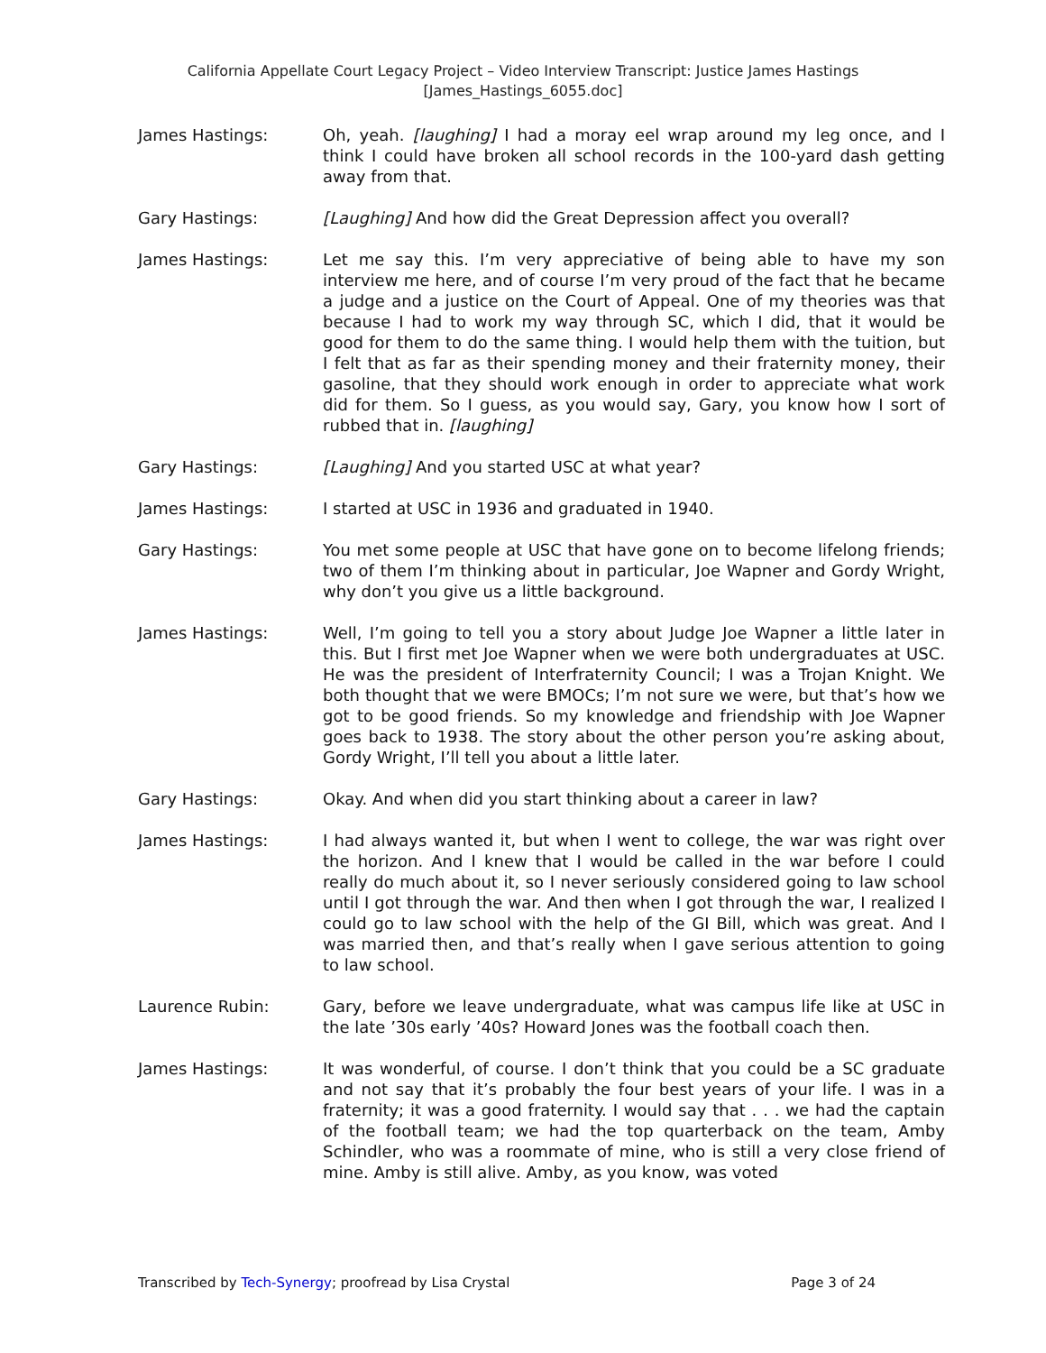California Appellate Court Legacy Project – Video Interview Transcript: Justice James Hastings
[James_Hastings_6055.doc]
James Hastings: Oh, yeah. [laughing] I had a moray eel wrap around my leg once, and I think I could have broken all school records in the 100-yard dash getting away from that.
Gary Hastings: [Laughing] And how did the Great Depression affect you overall?
James Hastings: Let me say this. I’m very appreciative of being able to have my son interview me here, and of course I’m very proud of the fact that he became a judge and a justice on the Court of Appeal. One of my theories was that because I had to work my way through SC, which I did, that it would be good for them to do the same thing. I would help them with the tuition, but I felt that as far as their spending money and their fraternity money, their gasoline, that they should work enough in order to appreciate what work did for them. So I guess, as you would say, Gary, you know how I sort of rubbed that in. [laughing]
Gary Hastings: [Laughing] And you started USC at what year?
James Hastings: I started at USC in 1936 and graduated in 1940.
Gary Hastings: You met some people at USC that have gone on to become lifelong friends; two of them I’m thinking about in particular, Joe Wapner and Gordy Wright, why don’t you give us a little background.
James Hastings: Well, I’m going to tell you a story about Judge Joe Wapner a little later in this. But I first met Joe Wapner when we were both undergraduates at USC. He was the president of Interfraternity Council; I was a Trojan Knight. We both thought that we were BMOCs; I’m not sure we were, but that’s how we got to be good friends. So my knowledge and friendship with Joe Wapner goes back to 1938. The story about the other person you’re asking about, Gordy Wright, I’ll tell you about a little later.
Gary Hastings: Okay. And when did you start thinking about a career in law?
James Hastings: I had always wanted it, but when I went to college, the war was right over the horizon. And I knew that I would be called in the war before I could really do much about it, so I never seriously considered going to law school until I got through the war. And then when I got through the war, I realized I could go to law school with the help of the GI Bill, which was great. And I was married then, and that’s really when I gave serious attention to going to law school.
Laurence Rubin: Gary, before we leave undergraduate, what was campus life like at USC in the late ’30s early ’40s? Howard Jones was the football coach then.
James Hastings: It was wonderful, of course. I don’t think that you could be a SC graduate and not say that it’s probably the four best years of your life. I was in a fraternity; it was a good fraternity. I would say that . . . we had the captain of the football team; we had the top quarterback on the team, Amby Schindler, who was a roommate of mine, who is still a very close friend of mine. Amby is still alive. Amby, as you know, was voted
Transcribed by Tech-Synergy; proofread by Lisa Crystal Page 3 of 24